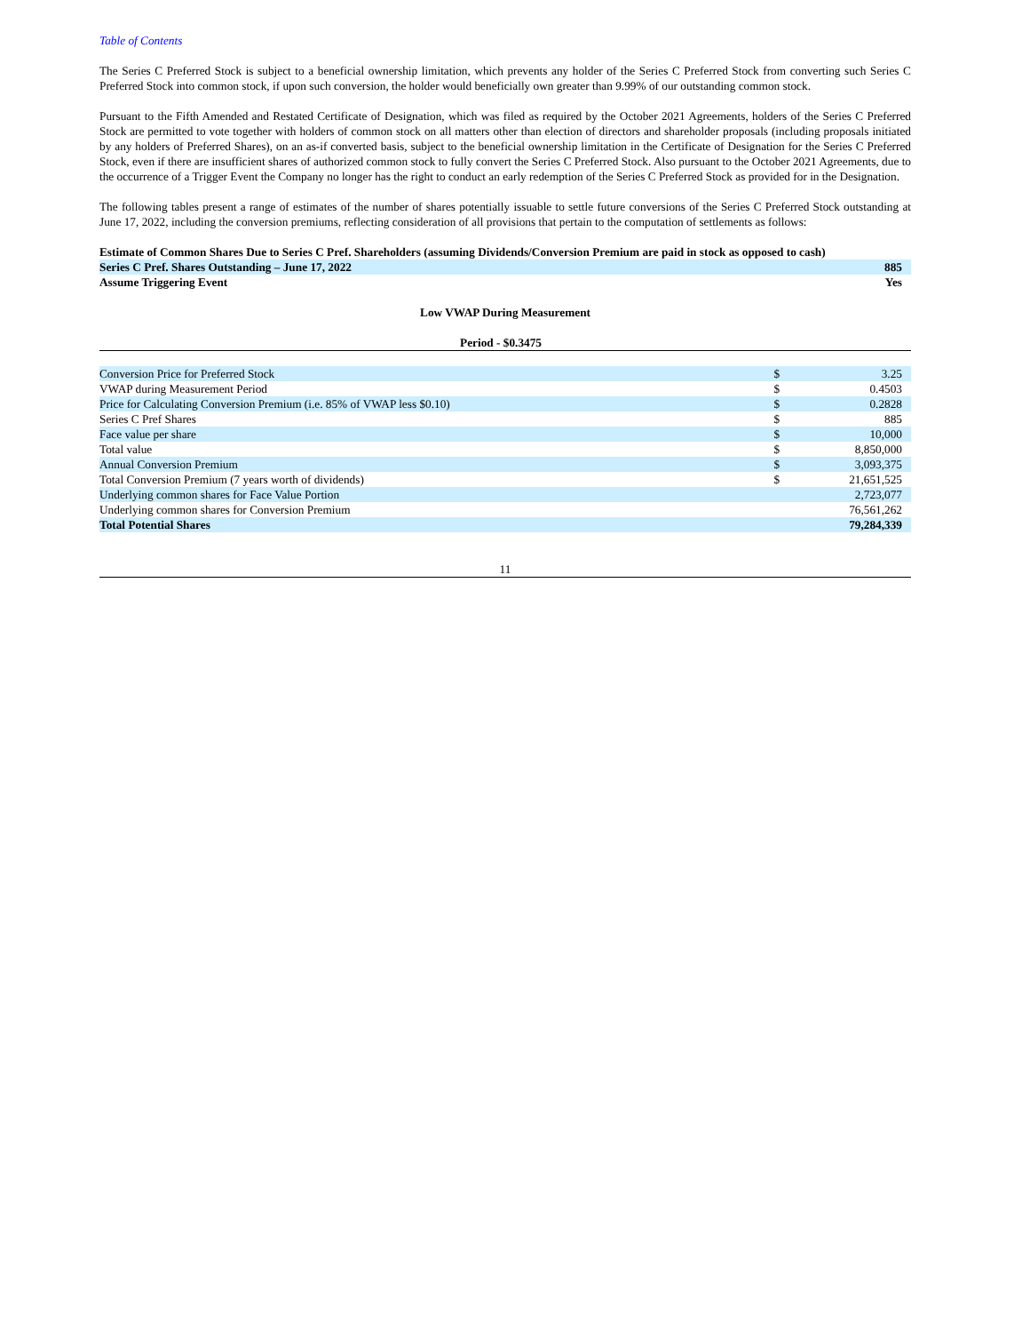Table of Contents
The Series C Preferred Stock is subject to a beneficial ownership limitation, which prevents any holder of the Series C Preferred Stock from converting such Series C Preferred Stock into common stock, if upon such conversion, the holder would beneficially own greater than 9.99% of our outstanding common stock.
Pursuant to the Fifth Amended and Restated Certificate of Designation, which was filed as required by the October 2021 Agreements, holders of the Series C Preferred Stock are permitted to vote together with holders of common stock on all matters other than election of directors and shareholder proposals (including proposals initiated by any holders of Preferred Shares), on an as-if converted basis, subject to the beneficial ownership limitation in the Certificate of Designation for the Series C Preferred Stock, even if there are insufficient shares of authorized common stock to fully convert the Series C Preferred Stock. Also pursuant to the October 2021 Agreements, due to the occurrence of a Trigger Event the Company no longer has the right to conduct an early redemption of the Series C Preferred Stock as provided for in the Designation.
The following tables present a range of estimates of the number of shares potentially issuable to settle future conversions of the Series C Preferred Stock outstanding at June 17, 2022, including the conversion premiums, reflecting consideration of all provisions that pertain to the computation of settlements as follows:
| Estimate of Common Shares Due to Series C Pref. Shareholders (assuming Dividends/Conversion Premium are paid in stock as opposed to cash) | | |
| Series C Pref. Shares Outstanding – June 17, 2022 | | 885 |
| Assume Triggering Event | | Yes |
| Low VWAP During Measurement | | |
| Period - $0.3475 | | |
| Conversion Price for Preferred Stock | $ | 3.25 |
| VWAP during Measurement Period | $ | 0.4503 |
| Price for Calculating Conversion Premium (i.e. 85% of VWAP less $0.10) | $ | 0.2828 |
| Series C Pref Shares | $ | 885 |
| Face value per share | $ | 10,000 |
| Total value | $ | 8,850,000 |
| Annual Conversion Premium | $ | 3,093,375 |
| Total Conversion Premium (7 years worth of dividends) | $ | 21,651,525 |
| Underlying common shares for Face Value Portion | | 2,723,077 |
| Underlying common shares for Conversion Premium | | 76,561,262 |
| Total Potential Shares | | 79,284,339 |
11